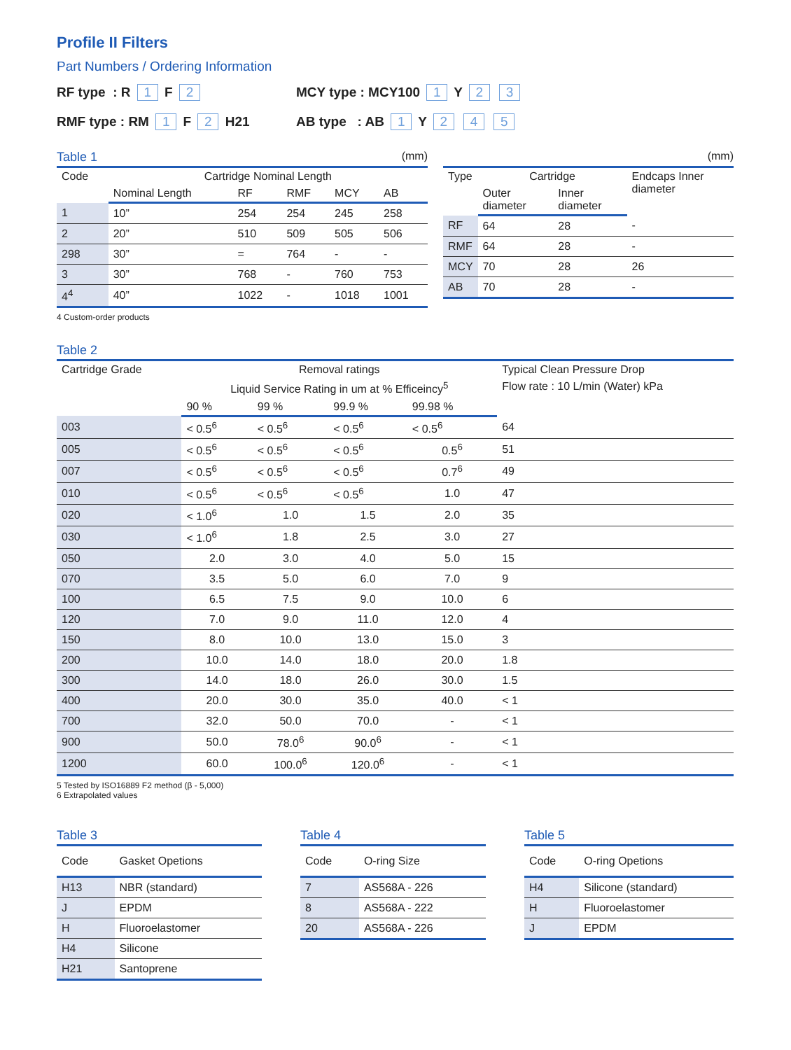Profile II Filters
Part Numbers / Ordering Information
RF type : R 1 F 2 MCY type : MCY100 1 Y 2 3
RMF type : RM 1 F 2 H21 AB type : AB 1 Y 2 4 5
Table 1 (mm)
| Code | Cartridge Nominal Length | | | | |
| --- | --- | --- | --- | --- | --- |
| | Nominal Length | RF | RMF | MCY | AB |
| 1 | 10” | 254 | 254 | 245 | 258 |
| 2 | 20” | 510 | 509 | 505 | 506 |
| 298 | 30” | = | 764 | - | - |
| 3 | 30” | 768 | - | 760 | 753 |
| 4<sup>4</sup> | 40” | 1022 | - | 1018 | 1001 |
4 Custom-order products
(mm)
| Type | Cartridge | | Endcaps Inner diameter |
| --- | --- | --- | --- |
| | Outer diameter | Inner diameter | |
| RF | 64 | 28 | - |
| RMF | 64 | 28 | - |
| MCY | 70 | 28 | 26 |
| AB | 70 | 28 | - |
Table 2
| Cartridge Grade | Removal ratings | | | | Typical Clean Pressure Drop |
| --- | --- | --- | --- | --- | --- |
| | Liquid Service Rating in um at % Efficeincy<sup>5</sup> | | | | Flow rate : 10 L/min (Water) kPa |
| | 90 % | 99 % | 99.9 % | 99.98 % | |
| 003 | < 0.5<sup>6</sup> | < 0.5<sup>6</sup> | < 0.5<sup>6</sup> | < 0.5<sup>6</sup> | 64 |
| 005 | < 0.5<sup>6</sup> | < 0.5<sup>6</sup> | < 0.5<sup>6</sup> | 0.5<sup>6</sup> | 51 |
| 007 | < 0.5<sup>6</sup> | < 0.5<sup>6</sup> | < 0.5<sup>6</sup> | 0.7<sup>6</sup> | 49 |
| 010 | < 0.5<sup>6</sup> | < 0.5<sup>6</sup> | < 0.5<sup>6</sup> | 1.0 | 47 |
| 020 | < 1.0<sup>6</sup> | 1.0 | 1.5 | 2.0 | 35 |
| 030 | < 1.0<sup>6</sup> | 1.8 | 2.5 | 3.0 | 27 |
| 050 | 2.0 | 3.0 | 4.0 | 5.0 | 15 |
| 070 | 3.5 | 5.0 | 6.0 | 7.0 | 9 |
| 100 | 6.5 | 7.5 | 9.0 | 10.0 | 6 |
| 120 | 7.0 | 9.0 | 11.0 | 12.0 | 4 |
| 150 | 8.0 | 10.0 | 13.0 | 15.0 | 3 |
| 200 | 10.0 | 14.0 | 18.0 | 20.0 | 1.8 |
| 300 | 14.0 | 18.0 | 26.0 | 30.0 | 1.5 |
| 400 | 20.0 | 30.0 | 35.0 | 40.0 | < 1 |
| 700 | 32.0 | 50.0 | 70.0 | - | < 1 |
| 900 | 50.0 | 78.0<sup>6</sup> | 90.0<sup>6</sup> | - | < 1 |
| 1200 | 60.0 | 100.0<sup>6</sup> | 120.0<sup>6</sup> | - | < 1 |
5 Tested by ISO16889 F2 method (β - 5,000)
6 Extrapolated values
Table 3
| Code | Gasket Opetions |
| --- | --- |
| H13 | NBR (standard) |
| J | EPDM |
| H | Fluoroelastomer |
| H4 | Silicone |
| H21 | Santoprene |
Table 4
| Code | O-ring Size |
| --- | --- |
| 7 | AS568A - 226 |
| 8 | AS568A - 222 |
| 20 | AS568A - 226 |
Table 5
| Code | O-ring Opetions |
| --- | --- |
| H4 | Silicone (standard) |
| H | Fluoroelastomer |
| J | EPDM |